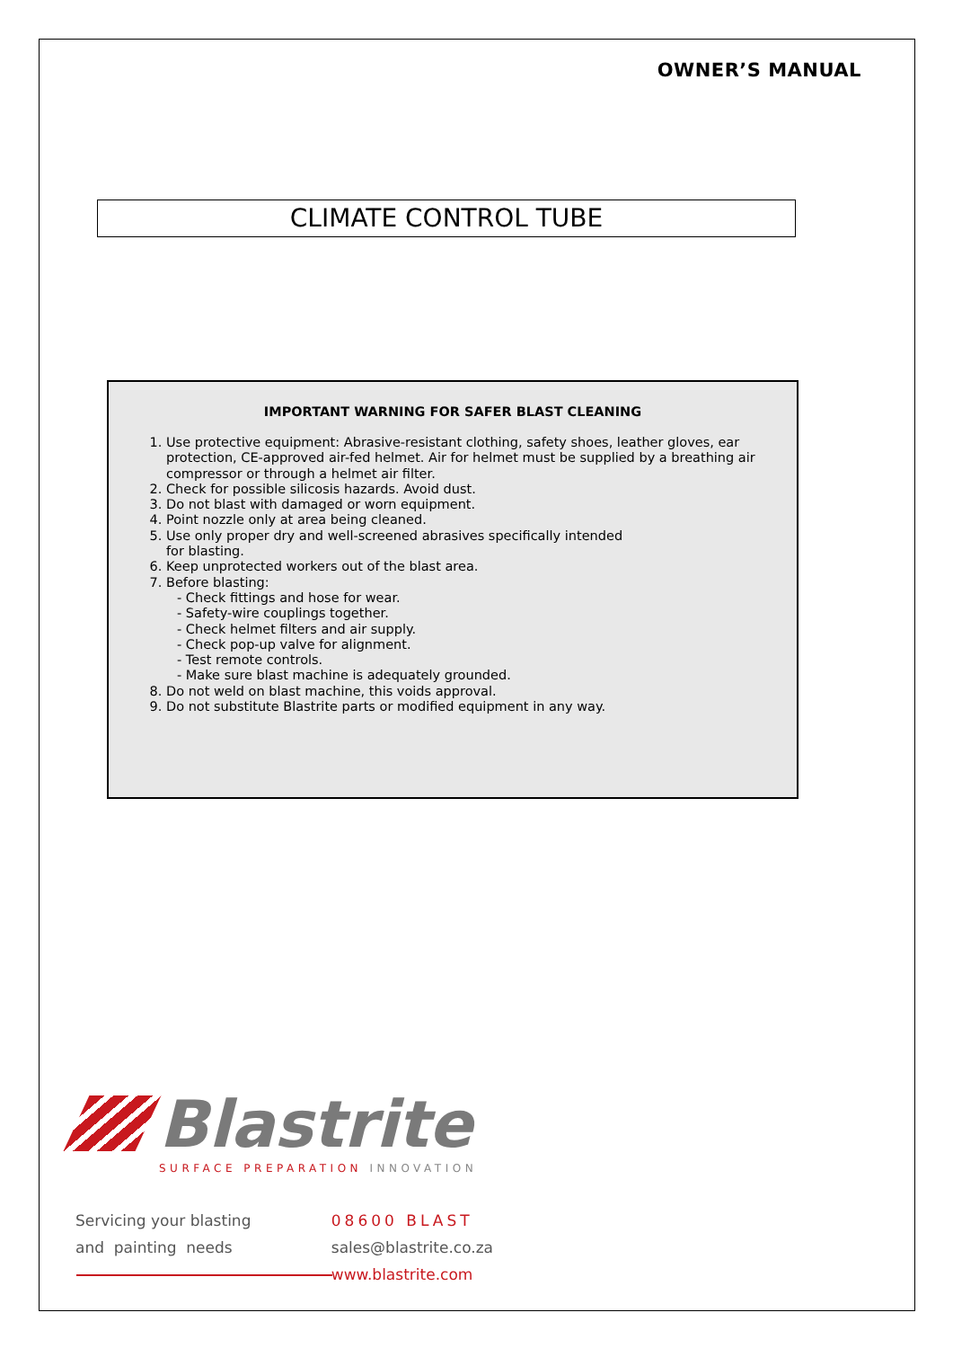OWNER’S MANUAL
CLIMATE CONTROL TUBE
IMPORTANT WARNING FOR SAFER BLAST CLEANING
1. Use protective equipment: Abrasive-resistant clothing, safety shoes, leather gloves, ear protection, CE-approved air-fed helmet. Air for helmet must be supplied by a breathing air compressor or through a helmet air filter.
2. Check for possible silicosis hazards. Avoid dust.
3. Do not blast with damaged or worn equipment.
4. Point nozzle only at area being cleaned.
5. Use only proper dry and well-screened abrasives specifically intended
for blasting.
6. Keep unprotected workers out of the blast area.
7. Before blasting:
- Check fittings and hose for wear.
- Safety-wire couplings together.
- Check helmet filters and air supply.
- Check pop-up valve for alignment.
- Test remote controls.
- Make sure blast machine is adequately grounded.
8. Do not weld on blast machine, this voids approval.
9. Do not substitute Blastrite parts or modified equipment in any way.
Blastrite
SURFACE PREPARATION INNOVATION
Servicing your blasting
and painting needs
08600 BLAST
sales@blastrite.co.za
www.blastrite.com